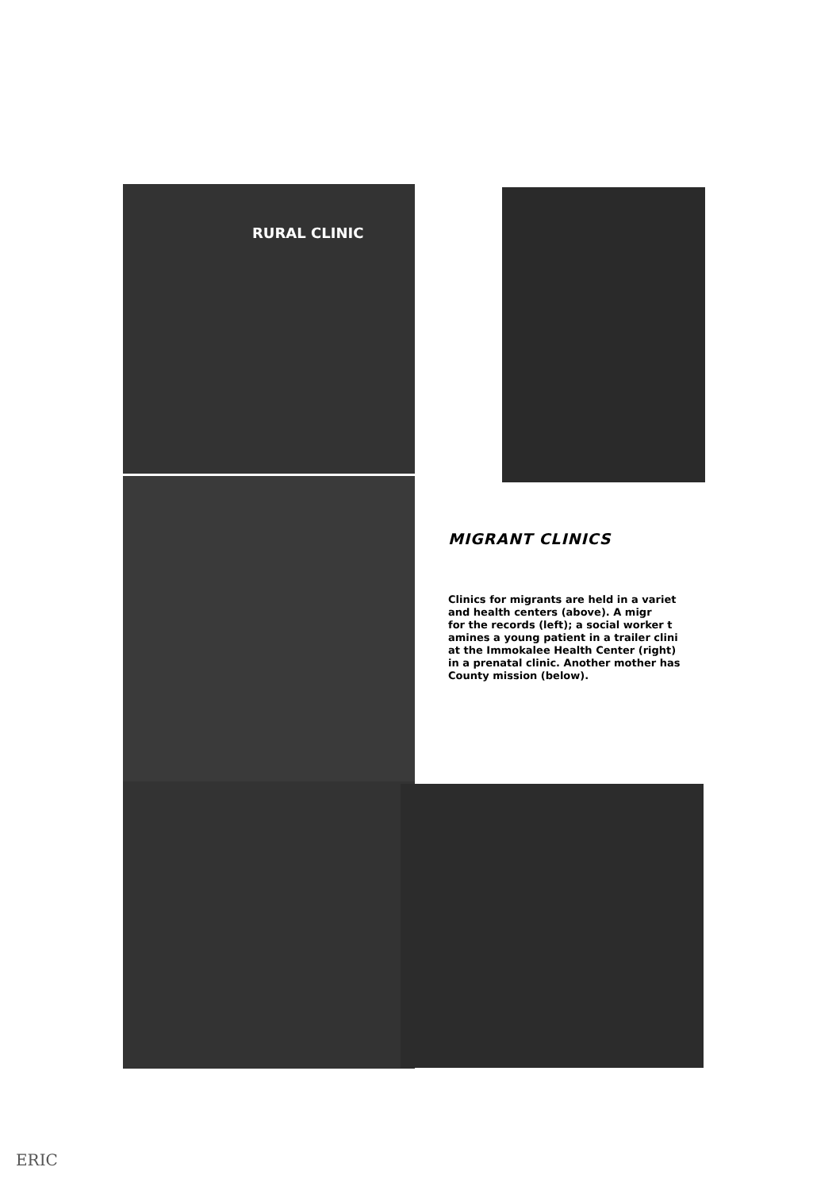RURAL CLINIC
MIGRANT CLINICS
Clinics for migrants are held in a variet
and health centers (above). A migr
for the records (left); a social worker t
amines a young patient in a trailer clini
at the Immokalee Health Center (right)
in a prenatal clinic. Another mother has
County mission (below).
ERIC